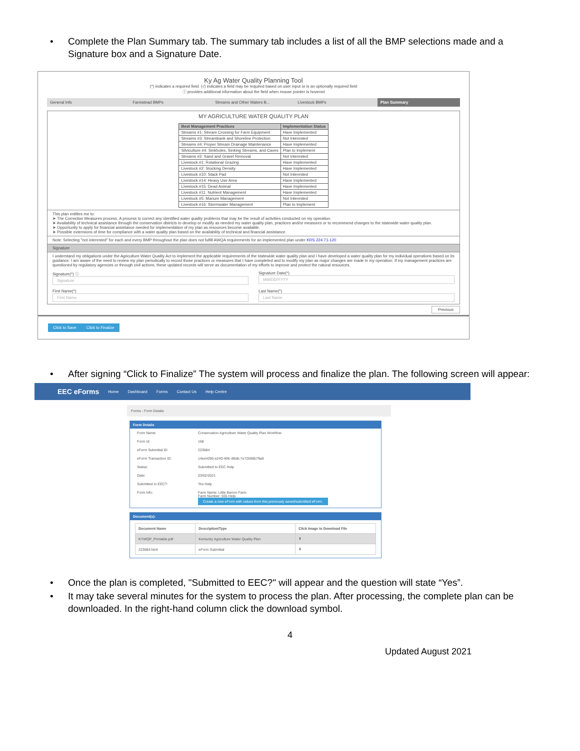• Complete the Plan Summary tab. The summary tab includes a list of all the BMP selections made and a Signature box and a Signature Date.
Ky Ag Water Quality Planning Tool
(*) indicates a required field. (√) indicates a field may be required based on user input or is an optionally required field
ⓘ provides additional information about the field when mouse pointer is hovered
General Info Farmstead BMPs Streams and Other Waters B... Livestock BMPs Plan Summary
MY AGRICULTURE WATER QUALITY PLAN
| Best Management Practices | Implementation Status |
| --- | --- |
| Streams #1: Stream Crossing for Farm Equipment | Have Implemented |
| Streams #3: Streambank and Shoreline Protection | Not Interested |
| Streams #4: Proper Stream Drainage Maintenance | Have Implemented |
| Silviculture #4: Sinkholes, Sinking Streams, and Caves | Plan to Implement |
| Streams #2: Sand and Gravel Removal | Not Interested |
| Livestock #1: Rotational Grazing | Have Implemented |
| Livestock #2: Stocking Density | Have Implemented |
| Livestock #10: Stack Pad | Not Interested |
| Livestock #14: Heavy Use Area | Have Implemented |
| Livestock #15: Dead Animal | Have Implemented |
| Livestock #11: Nutrient Management | Have Implemented |
| Livestock #5: Manure Management | Not Interested |
| Livestock #16: Stormwater Management | Plan to Implement |
This plan entitles me to:
➤ The Corrective Measures process. A process to correct any identified water quality problems that may be the result of activities conducted on my operation.
➤ Availability of technical assistance through the conservation districts to develop or modify as needed my water quality plan, practices and/or measures or to recommend changes to the statewide water quality plan.
➤ Opportunity to apply for financial assistance needed for implementation of my plan as resources become available.
➤ Possible extensions of time for compliance with a water quality plan based on the availability of technical and financial assistance.
Note: Selecting "not interested" for each and every BMP throughout the plan does not fulfill AWQA requirements for an implemented plan under KRS 224.71-120
Signature
I understand my obligations under the Agriculture Water Quality Act to implement the applicable requirements of the statewide water quality plan and I have developed a water quality plan for my individual operations based on its guidance. I am aware of the need to review my plan periodically to record those practices or measures that I have completed and to modify my plan as major changes are made in my operation. If my management practices are questioned by regulatory agencies or through civil actions, these updated records will serve as documentation of my efforts to improve and protect the natural resources.
Signature(*) ⓘ
Signature
Signature Date(*)
MM/DD/YYYY
First Name(*)
First Name
Last Name(*)
Last Name
Previous
Click to Save Click to Finalize
• After signing “Click to Finalize” The system will process and finalize the plan. The following screen will appear:
EEC eForms Home Dashboard Forms Contact Us Help Centre
Forms - Form Details
Form Details
Form Name: Conservation Agriculture Water Quality Plan Workflow
Form Id: 168
eForm Submittal ID: 223684
eForm Transaction ID: 14ee4296-e240-40fc-89db-7e72b96b79a8
Status: Submitted to EEC Help
Date: 03/02/2021
Submitted to EEC?: Yes Help
Form Info: Farm Name: Little Barron Farm
Farm Number: 555 Help
Create a new eForm with values from this previously saved/submitted eForm.
Document(s):
| Document Name | Description/Type | Click Image to Download File |
| --- | --- | --- |
| KYWQP_Printable.pdf | Kentucky Agriculture Water Quality Plan | ⬇ |
| 223684.html | eForm Submittal | ⬇ |
• Once the plan is completed, "Submitted to EEC?" will appear and the question will state “Yes”.
• It may take several minutes for the system to process the plan. After processing, the complete plan can be downloaded. In the right-hand column click the download symbol.
4
Updated August 2021